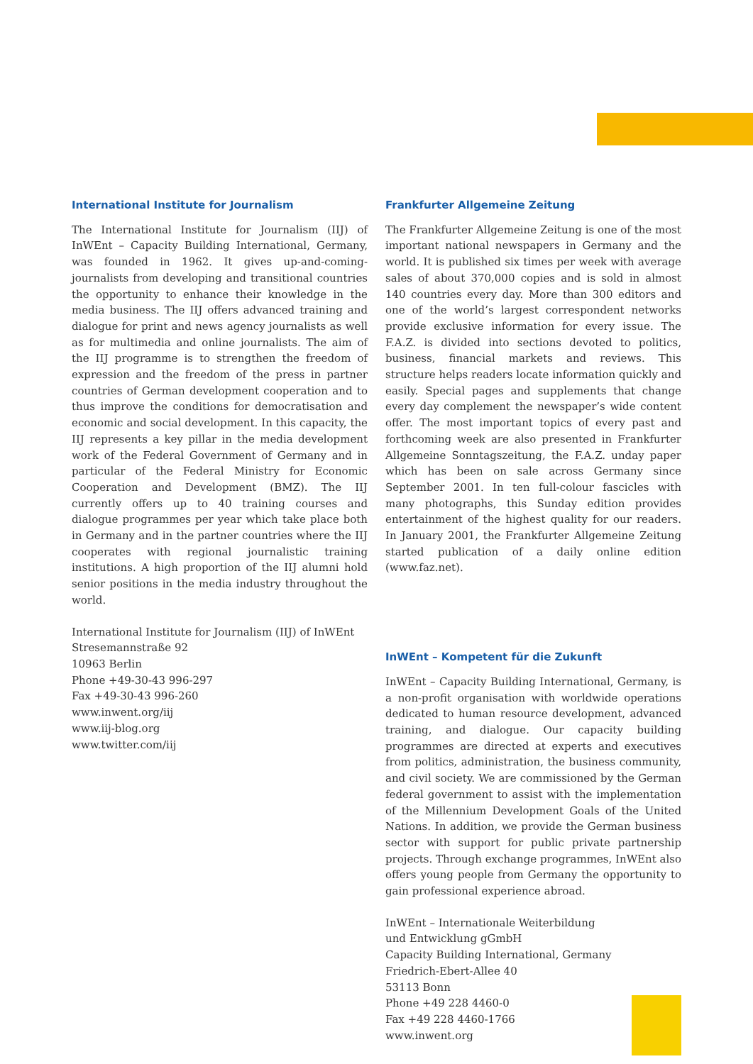International Institute for Journalism
The International Institute for Journalism (IIJ) of InWEnt – Capacity Building International, Germany, was founded in 1962. It gives up-and-coming-journalists from developing and transitional countries the opportunity to enhance their knowledge in the media business. The IIJ offers advanced training and dialogue for print and news agency journalists as well as for multimedia and online journalists. The aim of the IIJ programme is to strengthen the freedom of expression and the freedom of the press in partner countries of German development cooperation and to thus improve the conditions for democratisation and economic and social development. In this capacity, the IIJ represents a key pillar in the media development work of the Federal Government of Germany and in particular of the Federal Ministry for Economic Cooperation and Development (BMZ). The IIJ currently offers up to 40 training courses and dialogue programmes per year which take place both in Germany and in the partner countries where the IIJ cooperates with regional journalistic training institutions. A high proportion of the IIJ alumni hold senior positions in the media industry throughout the world.
International Institute for Journalism (IIJ) of InWEnt
Stresemannstraße 92
10963 Berlin
Phone +49-30-43 996-297
Fax +49-30-43 996-260
www.inwent.org/iij
www.iij-blog.org
www.twitter.com/iij
Frankfurter Allgemeine Zeitung
The Frankfurter Allgemeine Zeitung is one of the most important national newspapers in Germany and the world. It is published six times per week with average sales of about 370,000 copies and is sold in almost 140 countries every day. More than 300 editors and one of the world’s largest correspondent networks provide exclusive information for every issue. The F.A.Z. is divided into sections devoted to politics, business, financial markets and reviews. This structure helps readers locate information quickly and easily. Special pages and supplements that change every day complement the newspaper’s wide content offer. The most important topics of every past and forthcoming week are also presented in Frankfurter Allgemeine Sonntagszeitung, the F.A.Z. unday paper which has been on sale across Germany since September 2001. In ten full-colour fascicles with many photographs, this Sunday edition provides entertainment of the highest quality for our readers. In January 2001, the Frankfurter Allgemeine Zeitung started publication of a daily online edition (www.faz.net).
InWEnt – Kompetent für die Zukunft
InWEnt – Capacity Building International, Germany, is a non-profit organisation with worldwide operations dedicated to human resource development, advanced training, and dialogue. Our capacity building programmes are directed at experts and executives from politics, administration, the business community, and civil society. We are commissioned by the German federal government to assist with the implementation of the Millennium Development Goals of the United Nations. In addition, we provide the German business sector with support for public private partnership projects. Through exchange programmes, InWEnt also offers young people from Germany the opportunity to gain professional experience abroad.
InWEnt – Internationale Weiterbildung
und Entwicklung gGmbH
Capacity Building International, Germany
Friedrich-Ebert-Allee 40
53113 Bonn
Phone +49 228 4460-0
Fax +49 228 4460-1766
www.inwent.org